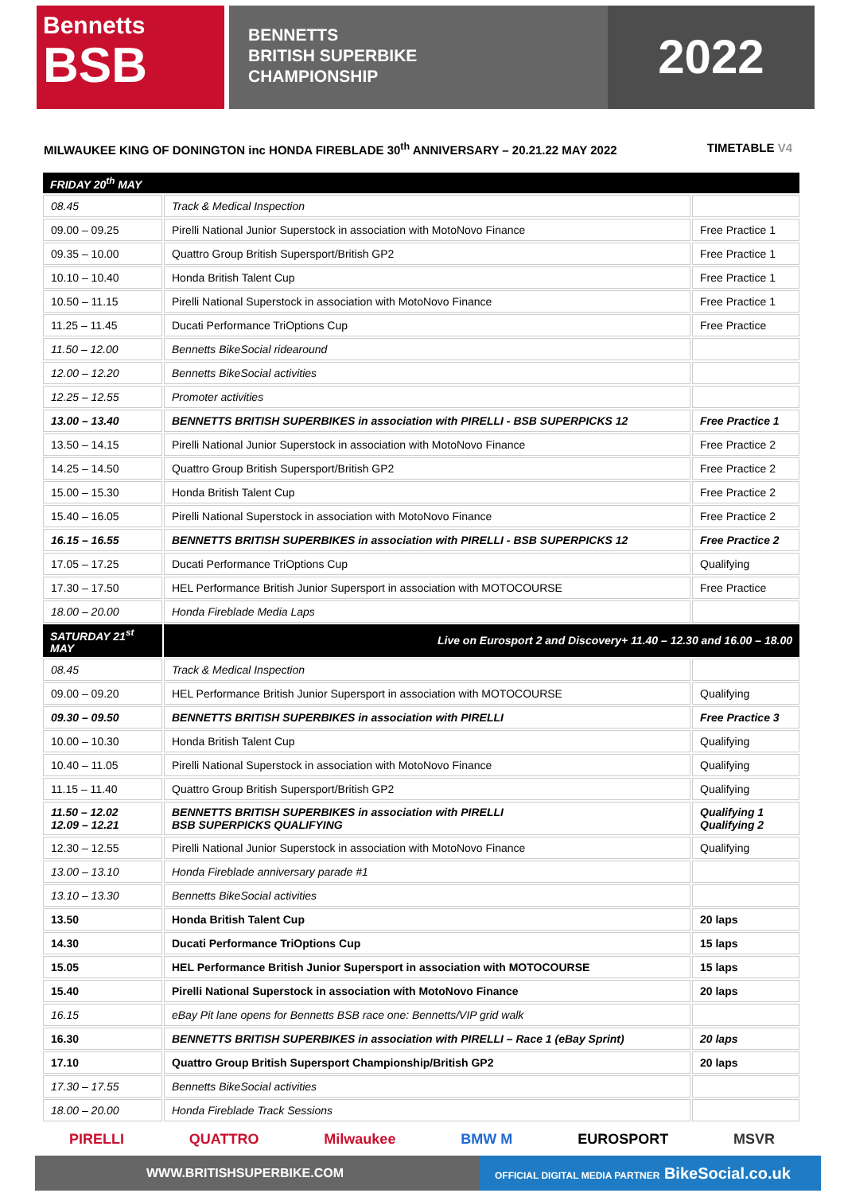Bennetts
BSB
BENNETTS
BRITISH SUPERBIKE
CHAMPIONSHIP
2022
MILWAUKEE KING OF DONINGTON inc HONDA FIREBLADE 30<sup>th</sup> ANNIVERSARY – 20.21.22 MAY 2022 TIMETABLE V4
| FRIDAY 20<sup>th</sup> MAY | | |
| 08.45 | Track & Medical Inspection | |
| 09.00 – 09.25 | Pirelli National Junior Superstock in association with MotoNovo Finance | Free Practice 1 |
| 09.35 – 10.00 | Quattro Group British Supersport/British GP2 | Free Practice 1 |
| 10.10 – 10.40 | Honda British Talent Cup | Free Practice 1 |
| 10.50 – 11.15 | Pirelli National Superstock in association with MotoNovo Finance | Free Practice 1 |
| 11.25 – 11.45 | Ducati Performance TriOptions Cup | Free Practice |
| 11.50 – 12.00 | Bennetts BikeSocial ridearound | |
| 12.00 – 12.20 | Bennetts BikeSocial activities | |
| 12.25 – 12.55 | Promoter activities | |
| 13.00 – 13.40 | BENNETTS BRITISH SUPERBIKES in association with PIRELLI - BSB SUPERPICKS 12 | Free Practice 1 |
| 13.50 – 14.15 | Pirelli National Junior Superstock in association with MotoNovo Finance | Free Practice 2 |
| 14.25 – 14.50 | Quattro Group British Supersport/British GP2 | Free Practice 2 |
| 15.00 – 15.30 | Honda British Talent Cup | Free Practice 2 |
| 15.40 – 16.05 | Pirelli National Superstock in association with MotoNovo Finance | Free Practice 2 |
| 16.15 – 16.55 | BENNETTS BRITISH SUPERBIKES in association with PIRELLI - BSB SUPERPICKS 12 | Free Practice 2 |
| 17.05 – 17.25 | Ducati Performance TriOptions Cup | Qualifying |
| 17.30 – 17.50 | HEL Performance British Junior Supersport in association with MOTOCOURSE | Free Practice |
| 18.00 – 20.00 | Honda Fireblade Media Laps | |
| SATURDAY 21<sup>st</sup> MAY | Live on Eurosport 2 and Discovery+ 11.40 – 12.30 and 16.00 – 18.00 | |
| 08.45 | Track & Medical Inspection | |
| 09.00 – 09.20 | HEL Performance British Junior Supersport in association with MOTOCOURSE | Qualifying |
| 09.30 – 09.50 | BENNETTS BRITISH SUPERBIKES in association with PIRELLI | Free Practice 3 |
| 10.00 – 10.30 | Honda British Talent Cup | Qualifying |
| 10.40 – 11.05 | Pirelli National Superstock in association with MotoNovo Finance | Qualifying |
| 11.15 – 11.40 | Quattro Group British Supersport/British GP2 | Qualifying |
| 11.50 – 12.02 12.09 – 12.21 | BENNETTS BRITISH SUPERBIKES in association with PIRELLI BSB SUPERPICKS QUALIFYING | Qualifying 1 Qualifying 2 |
| 12.30 – 12.55 | Pirelli National Junior Superstock in association with MotoNovo Finance | Qualifying |
| 13.00 – 13.10 | Honda Fireblade anniversary parade #1 | |
| 13.10 – 13.30 | Bennetts BikeSocial activities | |
| 13.50 | Honda British Talent Cup | 20 laps |
| 14.30 | Ducati Performance TriOptions Cup | 15 laps |
| 15.05 | HEL Performance British Junior Supersport in association with MOTOCOURSE | 15 laps |
| 15.40 | Pirelli National Superstock in association with MotoNovo Finance | 20 laps |
| 16.15 | eBay Pit lane opens for Bennetts BSB race one: Bennetts/VIP grid walk | |
| 16.30 | BENNETTS BRITISH SUPERBIKES in association with PIRELLI – Race 1 (eBay Sprint) | 20 laps |
| 17.10 | Quattro Group British Supersport Championship/British GP2 | 20 laps |
| 17.30 – 17.55 | Bennetts BikeSocial activities | |
| 18.00 – 20.00 | Honda Fireblade Track Sessions | |
PIRELLI QUATTRO Milwaukee BMW M EUROSPORT MSVR
WWW.BRITISHSUPERBIKE.COM
OFFICIAL DIGITAL MEDIA PARTNER BikeSocial.co.uk